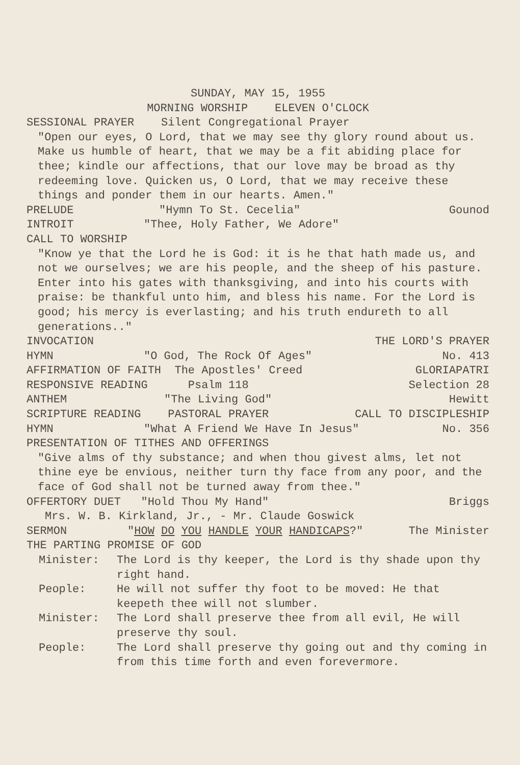SUNDAY, MAY 15, 1955
MORNING WORSHIP ELEVEN O'CLOCK
SESSIONAL PRAYER Silent Congregational Prayer
"Open our eyes, O Lord, that we may see thy glory round about us. Make us humble of heart, that we may be a fit abiding place for thee; kindle our affections, that our love may be broad as thy redeeming love. Quicken us, O Lord, that we may receive these things and ponder them in our hearts. Amen."
PRELUDE "Hymn To St. Cecelia" Gounod
INTROIT "Thee, Holy Father, We Adore"
CALL TO WORSHIP
"Know ye that the Lord he is God: it is he that hath made us, and not we ourselves; we are his people, and the sheep of his pasture. Enter into his gates with thanksgiving, and into his courts with praise: be thankful unto him, and bless his name. For the Lord is good; his mercy is everlasting; and his truth endureth to all generations.."
INVOCATION THE LORD'S PRAYER
HYMN "O God, The Rock Of Ages" No. 413
AFFIRMATION OF FAITH The Apostles' Creed GLORIAPATRI
RESPONSIVE READING Psalm 118 Selection 28
ANTHEM "The Living God" Hewitt
SCRIPTURE READING PASTORAL PRAYER CALL TO DISCIPLESHIP
HYMN "What A Friend We Have In Jesus" No. 356
PRESENTATION OF TITHES AND OFFERINGS
"Give alms of thy substance; and when thou givest alms, let not thine eye be envious, neither turn thy face from any poor, and the face of God shall not be turned away from thee."
OFFERTORY DUET "Hold Thou My Hand" Briggs
Mrs. W. B. Kirkland, Jr., - Mr. Claude Goswick
SERMON "HOW DO YOU HANDLE YOUR HANDICAPS?" The Minister
THE PARTING PROMISE OF GOD
Minister: The Lord is thy keeper, the Lord is thy shade upon thy right hand.
People: He will not suffer thy foot to be moved: He that keepeth thee will not slumber.
Minister: The Lord shall preserve thee from all evil, He will preserve thy soul.
People: The Lord shall preserve thy going out and thy coming in from this time forth and even forevermore.